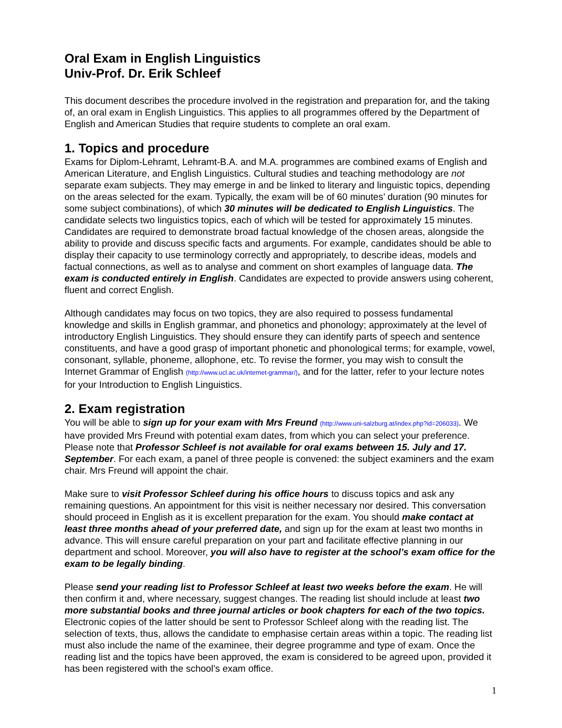Oral Exam in English Linguistics
Univ-Prof. Dr. Erik Schleef
This document describes the procedure involved in the registration and preparation for, and the taking of, an oral exam in English Linguistics. This applies to all programmes offered by the Department of English and American Studies that require students to complete an oral exam.
1. Topics and procedure
Exams for Diplom-Lehramt, Lehramt-B.A. and M.A. programmes are combined exams of English and American Literature, and English Linguistics. Cultural studies and teaching methodology are not separate exam subjects. They may emerge in and be linked to literary and linguistic topics, depending on the areas selected for the exam. Typically, the exam will be of 60 minutes’ duration (90 minutes for some subject combinations), of which 30 minutes will be dedicated to English Linguistics. The candidate selects two linguistics topics, each of which will be tested for approximately 15 minutes. Candidates are required to demonstrate broad factual knowledge of the chosen areas, alongside the ability to provide and discuss specific facts and arguments. For example, candidates should be able to display their capacity to use terminology correctly and appropriately, to describe ideas, models and factual connections, as well as to analyse and comment on short examples of language data. The exam is conducted entirely in English. Candidates are expected to provide answers using coherent, fluent and correct English.
Although candidates may focus on two topics, they are also required to possess fundamental knowledge and skills in English grammar, and phonetics and phonology; approximately at the level of introductory English Linguistics. They should ensure they can identify parts of speech and sentence constituents, and have a good grasp of important phonetic and phonological terms; for example, vowel, consonant, syllable, phoneme, allophone, etc. To revise the former, you may wish to consult the Internet Grammar of English (http://www.ucl.ac.uk/internet-grammar/), and for the latter, refer to your lecture notes for your Introduction to English Linguistics.
2. Exam registration
You will be able to sign up for your exam with Mrs Freund (http://www.uni-salzburg.at/index.php?id=206033). We have provided Mrs Freund with potential exam dates, from which you can select your preference. Please note that Professor Schleef is not available for oral exams between 15. July and 17. September. For each exam, a panel of three people is convened: the subject examiners and the exam chair. Mrs Freund will appoint the chair.
Make sure to visit Professor Schleef during his office hours to discuss topics and ask any remaining questions. An appointment for this visit is neither necessary nor desired. This conversation should proceed in English as it is excellent preparation for the exam. You should make contact at least three months ahead of your preferred date, and sign up for the exam at least two months in advance. This will ensure careful preparation on your part and facilitate effective planning in our department and school. Moreover, you will also have to register at the school’s exam office for the exam to be legally binding.
Please send your reading list to Professor Schleef at least two weeks before the exam. He will then confirm it and, where necessary, suggest changes. The reading list should include at least two more substantial books and three journal articles or book chapters for each of the two topics. Electronic copies of the latter should be sent to Professor Schleef along with the reading list. The selection of texts, thus, allows the candidate to emphasise certain areas within a topic. The reading list must also include the name of the examinee, their degree programme and type of exam. Once the reading list and the topics have been approved, the exam is considered to be agreed upon, provided it has been registered with the school’s exam office.
1